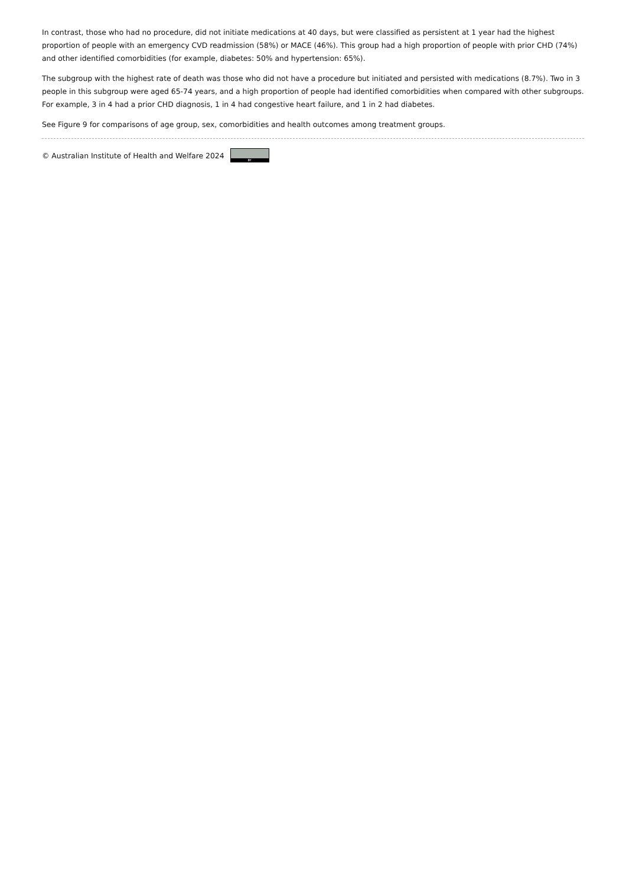In contrast, those who had no procedure, did not initiate medications at 40 days, but were classified as persistent at 1 year had the highest proportion of people with an emergency CVD readmission (58%) or MACE (46%). This group had a high proportion of people with prior CHD (74%) and other identified comorbidities (for example, diabetes: 50% and hypertension: 65%).
The subgroup with the highest rate of death was those who did not have a procedure but initiated and persisted with medications (8.7%). Two in 3 people in this subgroup were aged 65-74 years, and a high proportion of people had identified comorbidities when compared with other subgroups. For example, 3 in 4 had a prior CHD diagnosis, 1 in 4 had congestive heart failure, and 1 in 2 had diabetes.
See Figure 9 for comparisons of age group, sex, comorbidities and health outcomes among treatment groups.
© Australian Institute of Health and Welfare 2024 BY